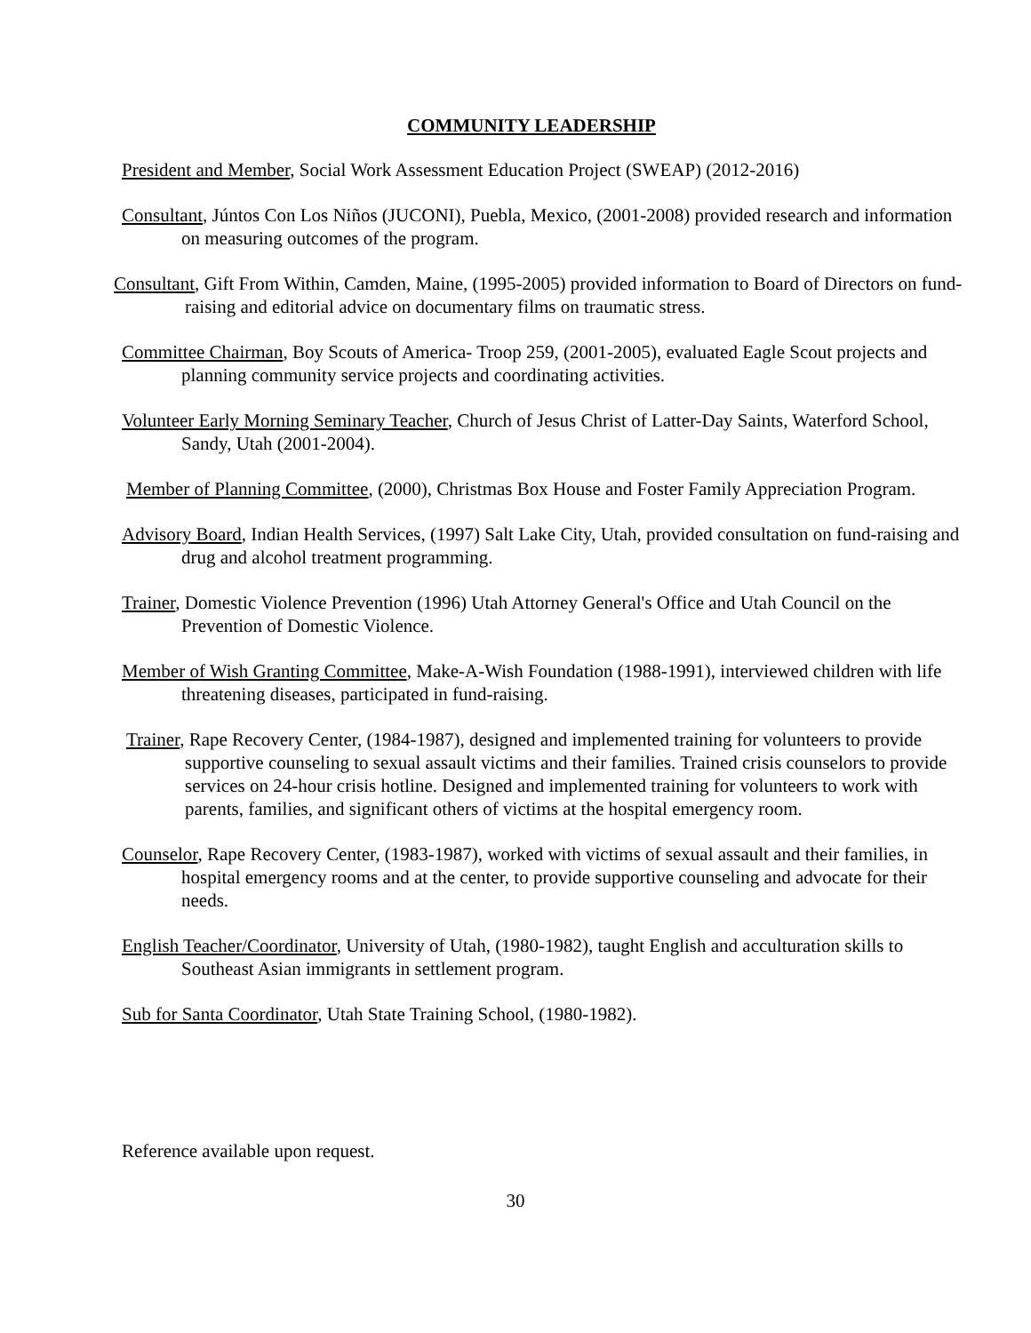COMMUNITY LEADERSHIP
President and Member, Social Work Assessment Education Project (SWEAP) (2012-2016)
Consultant, Júntos Con Los Niños (JUCONI), Puebla, Mexico, (2001-2008) provided research and information on measuring outcomes of the program.
Consultant, Gift From Within, Camden, Maine, (1995-2005) provided information to Board of Directors on fund-raising and editorial advice on documentary films on traumatic stress.
Committee Chairman, Boy Scouts of America- Troop 259, (2001-2005), evaluated Eagle Scout projects and planning community service projects and coordinating activities.
Volunteer Early Morning Seminary Teacher, Church of Jesus Christ of Latter-Day Saints, Waterford School, Sandy, Utah (2001-2004).
Member of Planning Committee, (2000), Christmas Box House and Foster Family Appreciation Program.
Advisory Board, Indian Health Services, (1997) Salt Lake City, Utah, provided consultation on fund-raising and drug and alcohol treatment programming.
Trainer, Domestic Violence Prevention (1996) Utah Attorney General's Office and Utah Council on the Prevention of Domestic Violence.
Member of Wish Granting Committee, Make-A-Wish Foundation (1988-1991), interviewed children with life threatening diseases, participated in fund-raising.
Trainer, Rape Recovery Center, (1984-1987), designed and implemented training for volunteers to provide supportive counseling to sexual assault victims and their families. Trained crisis counselors to provide services on 24-hour crisis hotline. Designed and implemented training for volunteers to work with parents, families, and significant others of victims at the hospital emergency room.
Counselor, Rape Recovery Center, (1983-1987), worked with victims of sexual assault and their families, in hospital emergency rooms and at the center, to provide supportive counseling and advocate for their needs.
English Teacher/Coordinator, University of Utah, (1980-1982), taught English and acculturation skills to Southeast Asian immigrants in settlement program.
Sub for Santa Coordinator, Utah State Training School, (1980-1982).
Reference available upon request.
30